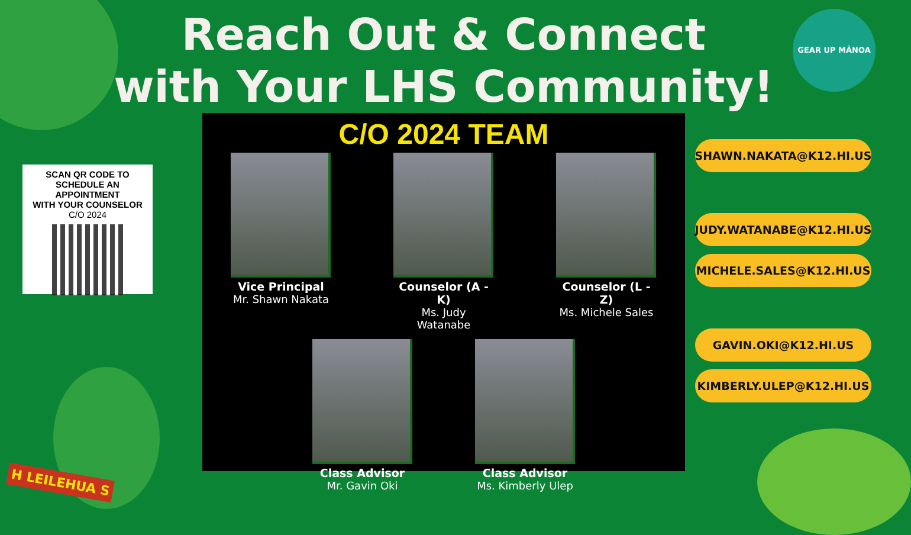Reach Out & Connect
with Your LHS Community!
GEAR UP MĀNOA
SCAN QR CODE TO
SCHEDULE AN APPOINTMENT
WITH YOUR COUNSELOR
C/O 2024
C/O 2024 TEAM
Vice Principal
Mr. Shawn Nakata
Counselor (A - K)
Ms. Judy Watanabe
Counselor (L - Z)
Ms. Michele Sales
Class Advisor
Mr. Gavin Oki
Class Advisor
Ms. Kimberly Ulep
SHAWN.NAKATA@K12.HI.US
JUDY.WATANABE@K12.HI.US
MICHELE.SALES@K12.HI.US
GAVIN.OKI@K12.HI.US
KIMBERLY.ULEP@K12.HI.US
H LEILEHUA S